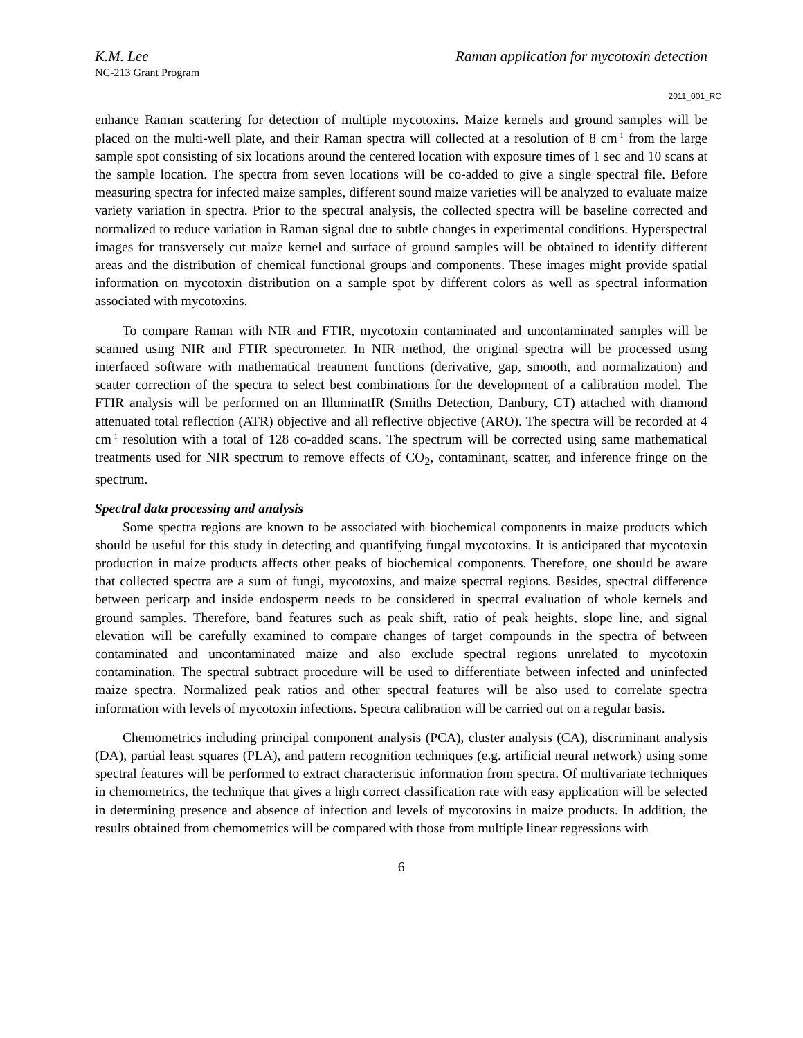K.M. Lee Raman application for mycotoxin detection
NC-213 Grant Program
2011_001_RC
enhance Raman scattering for detection of multiple mycotoxins. Maize kernels and ground samples will be placed on the multi-well plate, and their Raman spectra will collected at a resolution of 8 cm<sup>-1</sup> from the large sample spot consisting of six locations around the centered location with exposure times of 1 sec and 10 scans at the sample location. The spectra from seven locations will be co-added to give a single spectral file. Before measuring spectra for infected maize samples, different sound maize varieties will be analyzed to evaluate maize variety variation in spectra. Prior to the spectral analysis, the collected spectra will be baseline corrected and normalized to reduce variation in Raman signal due to subtle changes in experimental conditions. Hyperspectral images for transversely cut maize kernel and surface of ground samples will be obtained to identify different areas and the distribution of chemical functional groups and components. These images might provide spatial information on mycotoxin distribution on a sample spot by different colors as well as spectral information associated with mycotoxins.
To compare Raman with NIR and FTIR, mycotoxin contaminated and uncontaminated samples will be scanned using NIR and FTIR spectrometer. In NIR method, the original spectra will be processed using interfaced software with mathematical treatment functions (derivative, gap, smooth, and normalization) and scatter correction of the spectra to select best combinations for the development of a calibration model. The FTIR analysis will be performed on an IlluminatIR (Smiths Detection, Danbury, CT) attached with diamond attenuated total reflection (ATR) objective and all reflective objective (ARO). The spectra will be recorded at 4 cm<sup>-1</sup> resolution with a total of 128 co-added scans. The spectrum will be corrected using same mathematical treatments used for NIR spectrum to remove effects of CO<sub>2</sub>, contaminant, scatter, and inference fringe on the spectrum.
Spectral data processing and analysis
Some spectra regions are known to be associated with biochemical components in maize products which should be useful for this study in detecting and quantifying fungal mycotoxins. It is anticipated that mycotoxin production in maize products affects other peaks of biochemical components. Therefore, one should be aware that collected spectra are a sum of fungi, mycotoxins, and maize spectral regions. Besides, spectral difference between pericarp and inside endosperm needs to be considered in spectral evaluation of whole kernels and ground samples. Therefore, band features such as peak shift, ratio of peak heights, slope line, and signal elevation will be carefully examined to compare changes of target compounds in the spectra of between contaminated and uncontaminated maize and also exclude spectral regions unrelated to mycotoxin contamination. The spectral subtract procedure will be used to differentiate between infected and uninfected maize spectra. Normalized peak ratios and other spectral features will be also used to correlate spectra information with levels of mycotoxin infections. Spectra calibration will be carried out on a regular basis.
Chemometrics including principal component analysis (PCA), cluster analysis (CA), discriminant analysis (DA), partial least squares (PLA), and pattern recognition techniques (e.g. artificial neural network) using some spectral features will be performed to extract characteristic information from spectra. Of multivariate techniques in chemometrics, the technique that gives a high correct classification rate with easy application will be selected in determining presence and absence of infection and levels of mycotoxins in maize products. In addition, the results obtained from chemometrics will be compared with those from multiple linear regressions with
6